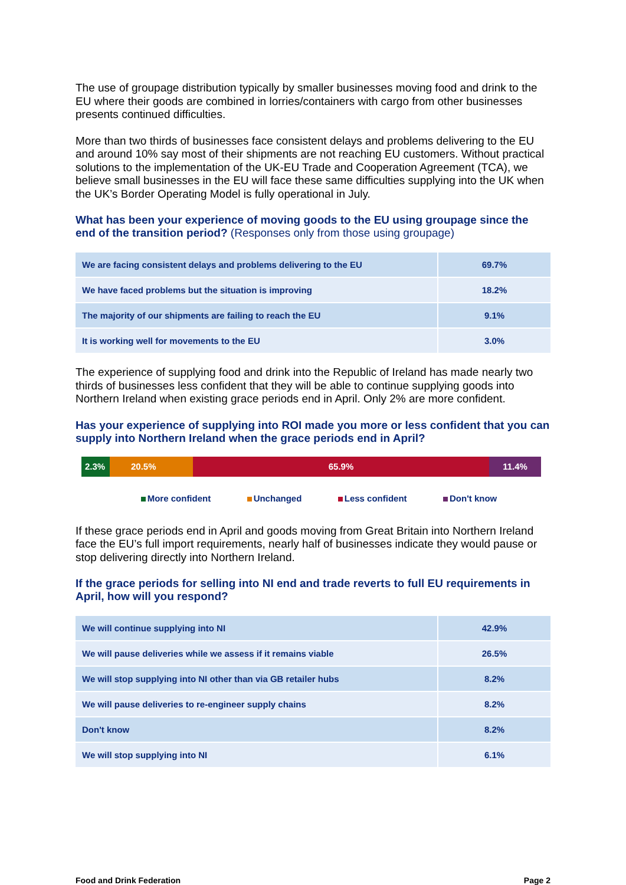The use of groupage distribution typically by smaller businesses moving food and drink to the EU where their goods are combined in lorries/containers with cargo from other businesses presents continued difficulties.
More than two thirds of businesses face consistent delays and problems delivering to the EU and around 10% say most of their shipments are not reaching EU customers. Without practical solutions to the implementation of the UK-EU Trade and Cooperation Agreement (TCA), we believe small businesses in the EU will face these same difficulties supplying into the UK when the UK’s Border Operating Model is fully operational in July.
What has been your experience of moving goods to the EU using groupage since the end of the transition period? (Responses only from those using groupage)
| We are facing consistent delays and problems delivering to the EU | 69.7% |
| We have faced problems but the situation is improving | 18.2% |
| The majority of our shipments are failing to reach the EU | 9.1% |
| It is working well for movements to the EU | 3.0% |
The experience of supplying food and drink into the Republic of Ireland has made nearly two thirds of businesses less confident that they will be able to continue supplying goods into Northern Ireland when existing grace periods end in April. Only 2% are more confident.
Has your experience of supplying into ROI made you more or less confident that you can supply into Northern Ireland when the grace periods end in April?
2.3% 20.5% 65.9% 11.4%
More confident Unchanged Less confident Don't know
If these grace periods end in April and goods moving from Great Britain into Northern Ireland face the EU’s full import requirements, nearly half of businesses indicate they would pause or stop delivering directly into Northern Ireland.
If the grace periods for selling into NI end and trade reverts to full EU requirements in April, how will you respond?
| We will continue supplying into NI | 42.9% |
| We will pause deliveries while we assess if it remains viable | 26.5% |
| We will stop supplying into NI other than via GB retailer hubs | 8.2% |
| We will pause deliveries to re-engineer supply chains | 8.2% |
| Don't know | 8.2% |
| We will stop supplying into NI | 6.1% |
Food and Drink Federation Page 2